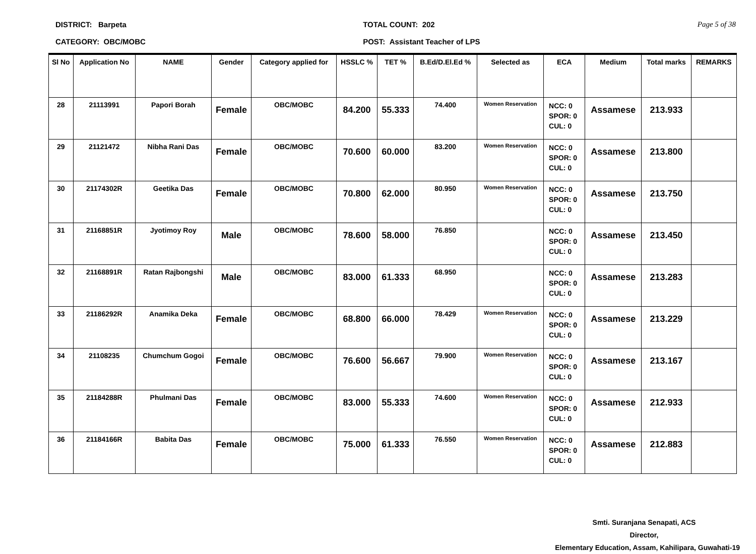DISTRICT: Barpeta
CATEGORY: OBC/MOBC
TOTAL COUNT: 202
POST: Assistant Teacher of LPS
Page 5 of 38
| Sl No | Application No | NAME | Gender | Category applied for | HSSLC % | TET % | B.Ed/D.El.Ed % | Selected as | ECA | Medium | Total marks | REMARKS |
| --- | --- | --- | --- | --- | --- | --- | --- | --- | --- | --- | --- | --- |
| 28 | 21113991 | Papori Borah | Female | OBC/MOBC | 84.200 | 55.333 | 74.400 | Women Reservation | NCC: 0 SPOR: 0 CUL: 0 | Assamese | 213.933 | |
| 29 | 21121472 | Nibha Rani Das | Female | OBC/MOBC | 70.600 | 60.000 | 83.200 | Women Reservation | NCC: 0 SPOR: 0 CUL: 0 | Assamese | 213.800 | |
| 30 | 21174302R | Geetika Das | Female | OBC/MOBC | 70.800 | 62.000 | 80.950 | Women Reservation | NCC: 0 SPOR: 0 CUL: 0 | Assamese | 213.750 | |
| 31 | 21168851R | Jyotimoy Roy | Male | OBC/MOBC | 78.600 | 58.000 | 76.850 | | NCC: 0 SPOR: 0 CUL: 0 | Assamese | 213.450 | |
| 32 | 21168891R | Ratan Rajbongshi | Male | OBC/MOBC | 83.000 | 61.333 | 68.950 | | NCC: 0 SPOR: 0 CUL: 0 | Assamese | 213.283 | |
| 33 | 21186292R | Anamika Deka | Female | OBC/MOBC | 68.800 | 66.000 | 78.429 | Women Reservation | NCC: 0 SPOR: 0 CUL: 0 | Assamese | 213.229 | |
| 34 | 21108235 | Chumchum Gogoi | Female | OBC/MOBC | 76.600 | 56.667 | 79.900 | Women Reservation | NCC: 0 SPOR: 0 CUL: 0 | Assamese | 213.167 | |
| 35 | 21184288R | Phulmani Das | Female | OBC/MOBC | 83.000 | 55.333 | 74.600 | Women Reservation | NCC: 0 SPOR: 0 CUL: 0 | Assamese | 212.933 | |
| 36 | 21184166R | Babita Das | Female | OBC/MOBC | 75.000 | 61.333 | 76.550 | Women Reservation | NCC: 0 SPOR: 0 CUL: 0 | Assamese | 212.883 | |
Smti. Suranjana Senapati, ACS
Director,
Elementary Education, Assam, Kahilipara, Guwahati-19